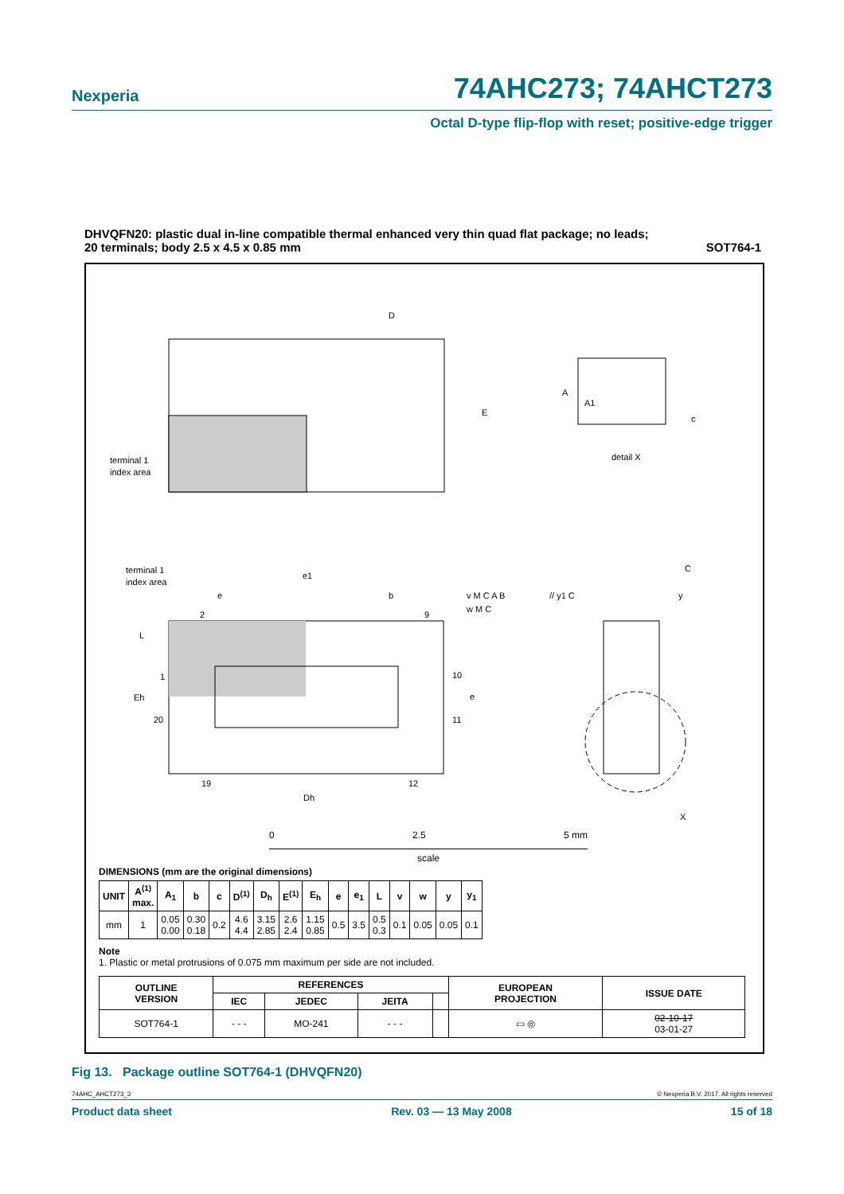Nexperia 74AHC273; 74AHCT273
Octal D-type flip-flop with reset; positive-edge trigger
DHVQFN20: plastic dual in-line compatible thermal enhanced very thin quad flat package; no leads;
20 terminals; body 2.5 x 4.5 x 0.85 mm SOT764-1
D
E
terminal 1
index area
A
A1
c
detail X
terminal 1
index area
e1
e
b
2
9
L
1
Eh
20
10
e
11
19
12
Dh
v M C A B
w M C
// y1 C
C
y
X
0 2.5 5 mm
scale
DIMENSIONS (mm are the original dimensions)
| UNIT | A<sup>(1)</sup> max. | A<sub>1</sub> | b | c | D<sup>(1)</sup> | D<sub>h</sub> | E<sup>(1)</sup> | E<sub>h</sub> | e | e<sub>1</sub> | L | v | w | y | y<sub>1</sub> |
| --- | --- | --- | --- | --- | --- | --- | --- | --- | --- | --- | --- | --- | --- | --- | --- |
| mm | 1 | 0.05 0.00 | 0.30 0.18 | 0.2 | 4.6 4.4 | 3.15 2.85 | 2.6 2.4 | 1.15 0.85 | 0.5 | 3.5 | 0.5 0.3 | 0.1 | 0.05 | 0.05 | 0.1 |
Note
1. Plastic or metal protrusions of 0.075 mm maximum per side are not included.
| OUTLINE VERSION | REFERENCES | | | | EUROPEAN PROJECTION | ISSUE DATE |
| --- | --- | --- | --- | --- | --- | --- |
| | IEC | JEDEC | JEITA | | | |
| SOT764-1 | - - - | MO-241 | - - - | | ▭ ◎ | 02-10-17 03-01-27 |
Fig 13. Package outline SOT764-1 (DHVQFN20)
74AHC_AHCT273_3 © Nexperia B.V. 2017. All rights reserved
Product data sheet Rev. 03 — 13 May 2008 15 of 18